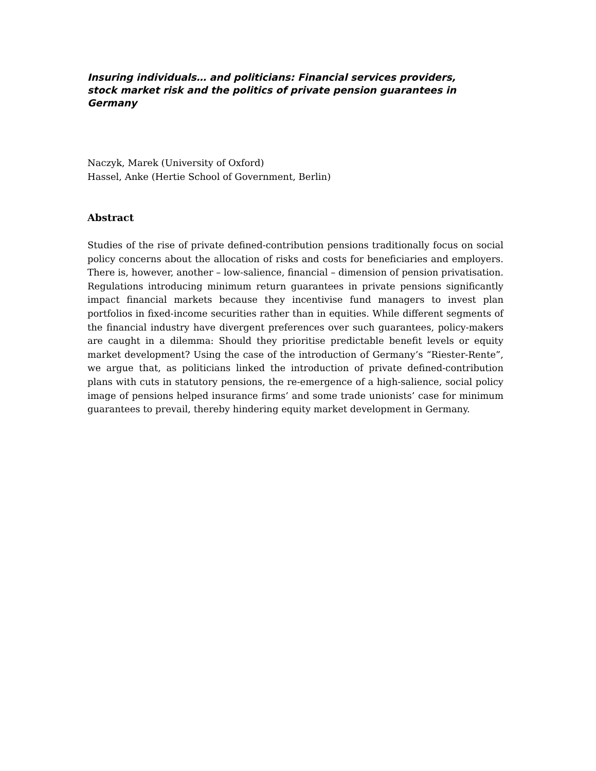Insuring individuals… and politicians: Financial services providers, stock market risk and the politics of private pension guarantees in Germany
Naczyk, Marek (University of Oxford)
Hassel, Anke (Hertie School of Government, Berlin)
Abstract
Studies of the rise of private defined-contribution pensions traditionally focus on social policy concerns about the allocation of risks and costs for beneficiaries and employers. There is, however, another – low-salience, financial – dimension of pension privatisation. Regulations introducing minimum return guarantees in private pensions significantly impact financial markets because they incentivise fund managers to invest plan portfolios in fixed-income securities rather than in equities. While different segments of the financial industry have divergent preferences over such guarantees, policy-makers are caught in a dilemma: Should they prioritise predictable benefit levels or equity market development? Using the case of the introduction of Germany’s “Riester-Rente”, we argue that, as politicians linked the introduction of private defined-contribution plans with cuts in statutory pensions, the re-emergence of a high-salience, social policy image of pensions helped insurance firms’ and some trade unionists’ case for minimum guarantees to prevail, thereby hindering equity market development in Germany.